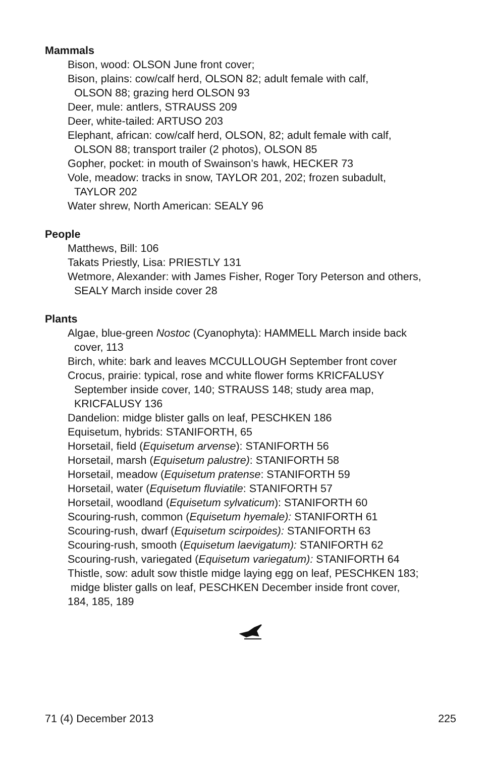Mammals
Bison, wood: OLSON June front cover;
Bison, plains: cow/calf herd, OLSON 82; adult female with calf,
OLSON 88; grazing herd OLSON 93
Deer, mule: antlers, STRAUSS 209
Deer, white-tailed: ARTUSO 203
Elephant, african: cow/calf herd, OLSON, 82; adult female with calf,
OLSON 88; transport trailer (2 photos), OLSON 85
Gopher, pocket: in mouth of Swainson’s hawk, HECKER 73
Vole, meadow: tracks in snow, TAYLOR 201, 202; frozen subadult,
TAYLOR 202
Water shrew, North American: SEALY 96
People
Matthews, Bill: 106
Takats Priestly, Lisa: PRIESTLY 131
Wetmore, Alexander: with James Fisher, Roger Tory Peterson and others,
SEALY March inside cover 28
Plants
Algae, blue-green Nostoc (Cyanophyta): HAMMELL March inside back
cover, 113
Birch, white: bark and leaves MCCULLOUGH September front cover
Crocus, prairie: typical, rose and white flower forms KRICFALUSY
September inside cover, 140; STRAUSS 148; study area map,
KRICFALUSY 136
Dandelion: midge blister galls on leaf, PESCHKEN 186
Equisetum, hybrids: STANIFORTH, 65
Horsetail, field (Equisetum arvense): STANIFORTH 56
Horsetail, marsh (Equisetum palustre): STANIFORTH 58
Horsetail, meadow (Equisetum pratense: STANIFORTH 59
Horsetail, water (Equisetum fluviatile: STANIFORTH 57
Horsetail, woodland (Equisetum sylvaticum): STANIFORTH 60
Scouring-rush, common (Equisetum hyemale): STANIFORTH 61
Scouring-rush, dwarf (Equisetum scirpoides): STANIFORTH 63
Scouring-rush, smooth (Equisetum laevigatum): STANIFORTH 62
Scouring-rush, variegated (Equisetum variegatum): STANIFORTH 64
Thistle, sow: adult sow thistle midge laying egg on leaf, PESCHKEN 183;
midge blister galls on leaf, PESCHKEN December inside front cover,
184, 185, 189
71 (4) December 2013 225